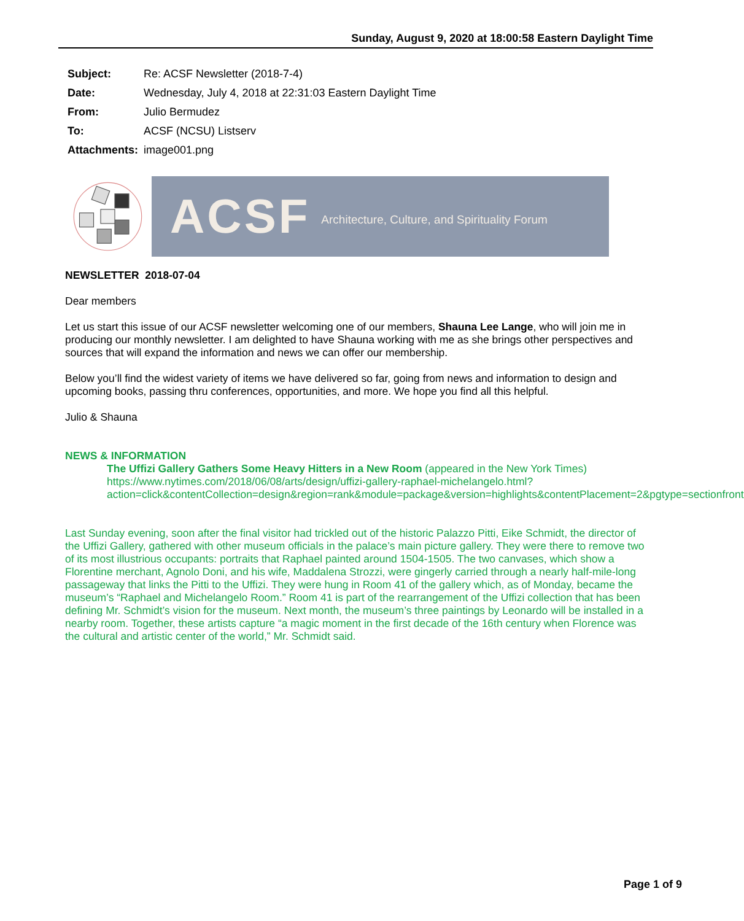Sunday, August 9, 2020 at 18:00:58 Eastern Daylight Time
Subject: Re: ACSF Newsletter (2018-7-4)
Date: Wednesday, July 4, 2018 at 22:31:03 Eastern Daylight Time
From: Julio Bermudez
To: ACSF (NCSU) Listserv
Attachments: image001.png
ACSF Architecture, Culture, and Spirituality Forum
NEWSLETTER 2018-07-04
Dear members
Let us start this issue of our ACSF newsletter welcoming one of our members, Shauna Lee Lange, who will join me in producing our monthly newsletter. I am delighted to have Shauna working with me as she brings other perspectives and sources that will expand the information and news we can offer our membership.
Below you’ll find the widest variety of items we have delivered so far, going from news and information to design and upcoming books, passing thru conferences, opportunities, and more. We hope you find all this helpful.
Julio & Shauna
NEWS & INFORMATION
The Uffizi Gallery Gathers Some Heavy Hitters in a New Room (appeared in the New York Times)
https://www.nytimes.com/2018/06/08/arts/design/uffizi-gallery-raphael-michelangelo.html?action=click&contentCollection=design&region=rank&module=package&version=highlights&contentPlacement=2&pgtype=sectionfront
Last Sunday evening, soon after the final visitor had trickled out of the historic Palazzo Pitti, Eike Schmidt, the director of the Uffizi Gallery, gathered with other museum officials in the palace’s main picture gallery. They were there to remove two of its most illustrious occupants: portraits that Raphael painted around 1504-1505. The two canvases, which show a Florentine merchant, Agnolo Doni, and his wife, Maddalena Strozzi, were gingerly carried through a nearly half-mile-long passageway that links the Pitti to the Uffizi. They were hung in Room 41 of the gallery which, as of Monday, became the museum’s “Raphael and Michelangelo Room.” Room 41 is part of the rearrangement of the Uffizi collection that has been defining Mr. Schmidt’s vision for the museum. Next month, the museum’s three paintings by Leonardo will be installed in a nearby room. Together, these artists capture “a magic moment in the first decade of the 16th century when Florence was the cultural and artistic center of the world,” Mr. Schmidt said.
Page 1 of 9